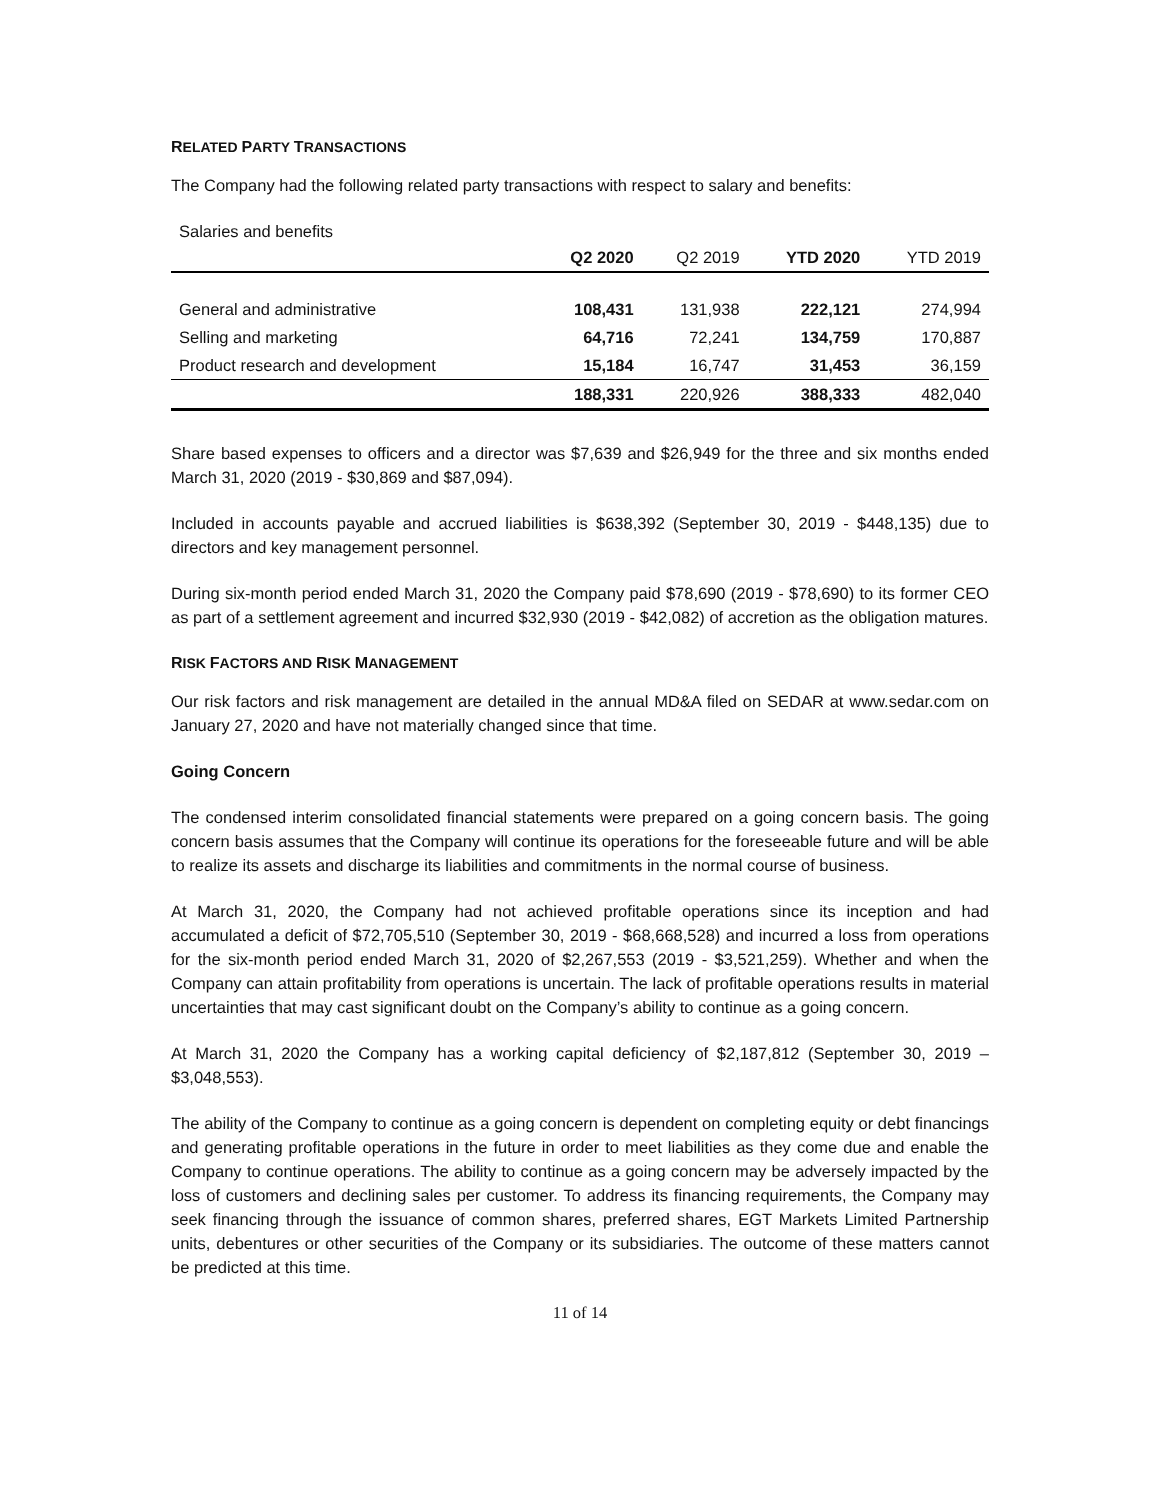RELATED PARTY TRANSACTIONS
The Company had the following related party transactions with respect to salary and benefits:
Salaries and benefits
| | Q2 2020 | Q2 2019 | YTD 2020 | YTD 2019 |
| --- | --- | --- | --- | --- |
| General and administrative | 108,431 | 131,938 | 222,121 | 274,994 |
| Selling and marketing | 64,716 | 72,241 | 134,759 | 170,887 |
| Product research and development | 15,184 | 16,747 | 31,453 | 36,159 |
| | 188,331 | 220,926 | 388,333 | 482,040 |
Share based expenses to officers and a director was $7,639 and $26,949 for the three and six months ended March 31, 2020 (2019 - $30,869 and $87,094).
Included in accounts payable and accrued liabilities is $638,392 (September 30, 2019 - $448,135) due to directors and key management personnel.
During six-month period ended March 31, 2020 the Company paid $78,690 (2019 - $78,690) to its former CEO as part of a settlement agreement and incurred $32,930 (2019 - $42,082) of accretion as the obligation matures.
RISK FACTORS AND RISK MANAGEMENT
Our risk factors and risk management are detailed in the annual MD&A filed on SEDAR at www.sedar.com on January 27, 2020 and have not materially changed since that time.
Going Concern
The condensed interim consolidated financial statements were prepared on a going concern basis. The going concern basis assumes that the Company will continue its operations for the foreseeable future and will be able to realize its assets and discharge its liabilities and commitments in the normal course of business.
At March 31, 2020, the Company had not achieved profitable operations since its inception and had accumulated a deficit of $72,705,510 (September 30, 2019 - $68,668,528) and incurred a loss from operations for the six-month period ended March 31, 2020 of $2,267,553 (2019 - $3,521,259). Whether and when the Company can attain profitability from operations is uncertain. The lack of profitable operations results in material uncertainties that may cast significant doubt on the Company’s ability to continue as a going concern.
At March 31, 2020 the Company has a working capital deficiency of $2,187,812 (September 30, 2019 – $3,048,553).
The ability of the Company to continue as a going concern is dependent on completing equity or debt financings and generating profitable operations in the future in order to meet liabilities as they come due and enable the Company to continue operations. The ability to continue as a going concern may be adversely impacted by the loss of customers and declining sales per customer. To address its financing requirements, the Company may seek financing through the issuance of common shares, preferred shares, EGT Markets Limited Partnership units, debentures or other securities of the Company or its subsidiaries. The outcome of these matters cannot be predicted at this time.
11 of 14